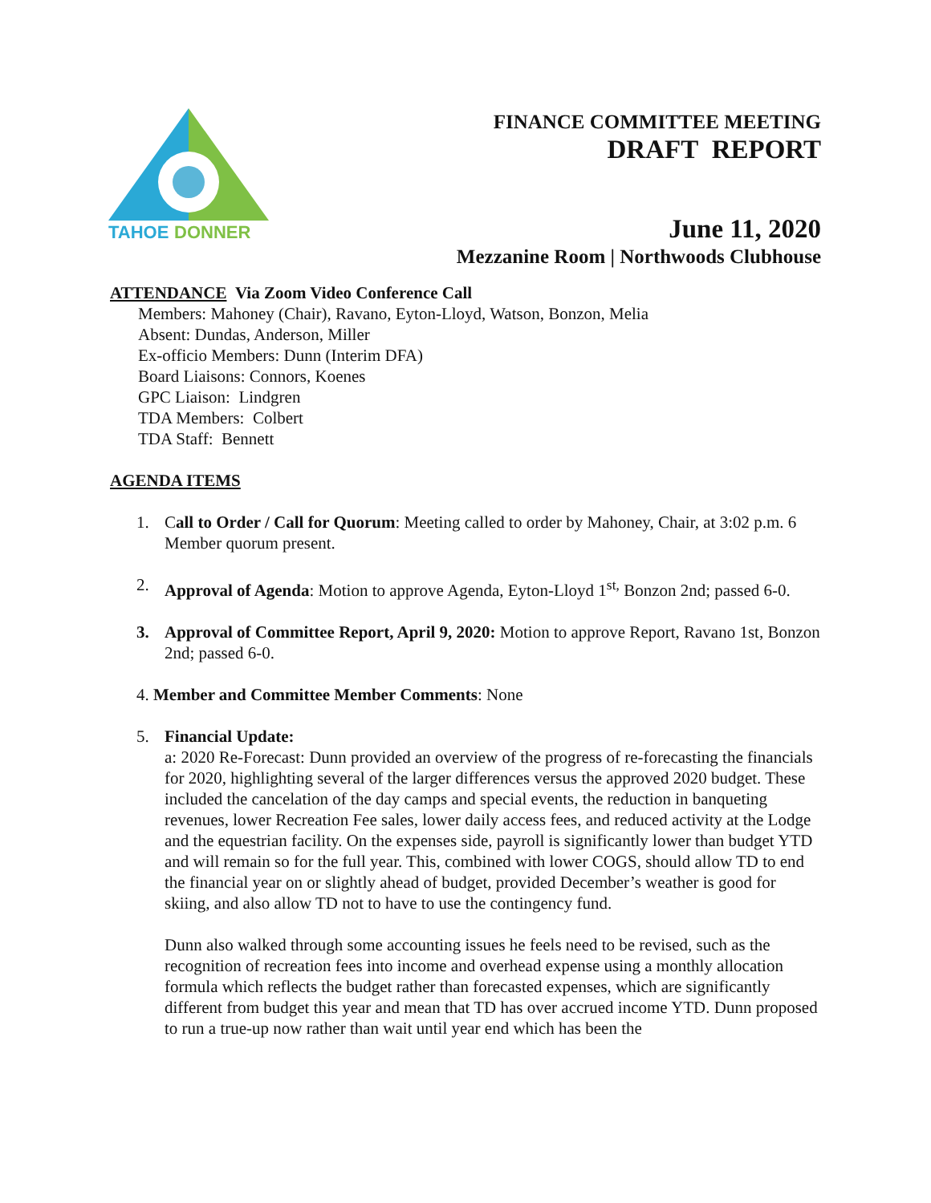TAHOE
DONNER
FINANCE COMMITTEE MEETING
DRAFT REPORT
June 11, 2020
Mezzanine Room | Northwoods Clubhouse
ATTENDANCE Via Zoom Video Conference Call
Members: Mahoney (Chair), Ravano, Eyton-Lloyd, Watson, Bonzon, Melia
Absent: Dundas, Anderson, Miller
Ex-officio Members: Dunn (Interim DFA)
Board Liaisons: Connors, Koenes
GPC Liaison: Lindgren
TDA Members: Colbert
TDA Staff: Bennett
AGENDA ITEMS
1. Call to Order / Call for Quorum: Meeting called to order by Mahoney, Chair, at 3:02 p.m. 6 Member quorum present.
2. Approval of Agenda: Motion to approve Agenda, Eyton-Lloyd 1<sup>st,</sup> Bonzon 2nd; passed 6-0.
3. Approval of Committee Report, April 9, 2020: Motion to approve Report, Ravano 1st, Bonzon 2nd; passed 6-0.
4. Member and Committee Member Comments: None
5. Financial Update:
a: 2020 Re-Forecast: Dunn provided an overview of the progress of re-forecasting the financials for 2020, highlighting several of the larger differences versus the approved 2020 budget. These included the cancelation of the day camps and special events, the reduction in banqueting revenues, lower Recreation Fee sales, lower daily access fees, and reduced activity at the Lodge and the equestrian facility. On the expenses side, payroll is significantly lower than budget YTD and will remain so for the full year. This, combined with lower COGS, should allow TD to end the financial year on or slightly ahead of budget, provided December’s weather is good for skiing, and also allow TD not to have to use the contingency fund.
Dunn also walked through some accounting issues he feels need to be revised, such as the recognition of recreation fees into income and overhead expense using a monthly allocation formula which reflects the budget rather than forecasted expenses, which are significantly different from budget this year and mean that TD has over accrued income YTD. Dunn proposed to run a true-up now rather than wait until year end which has been the